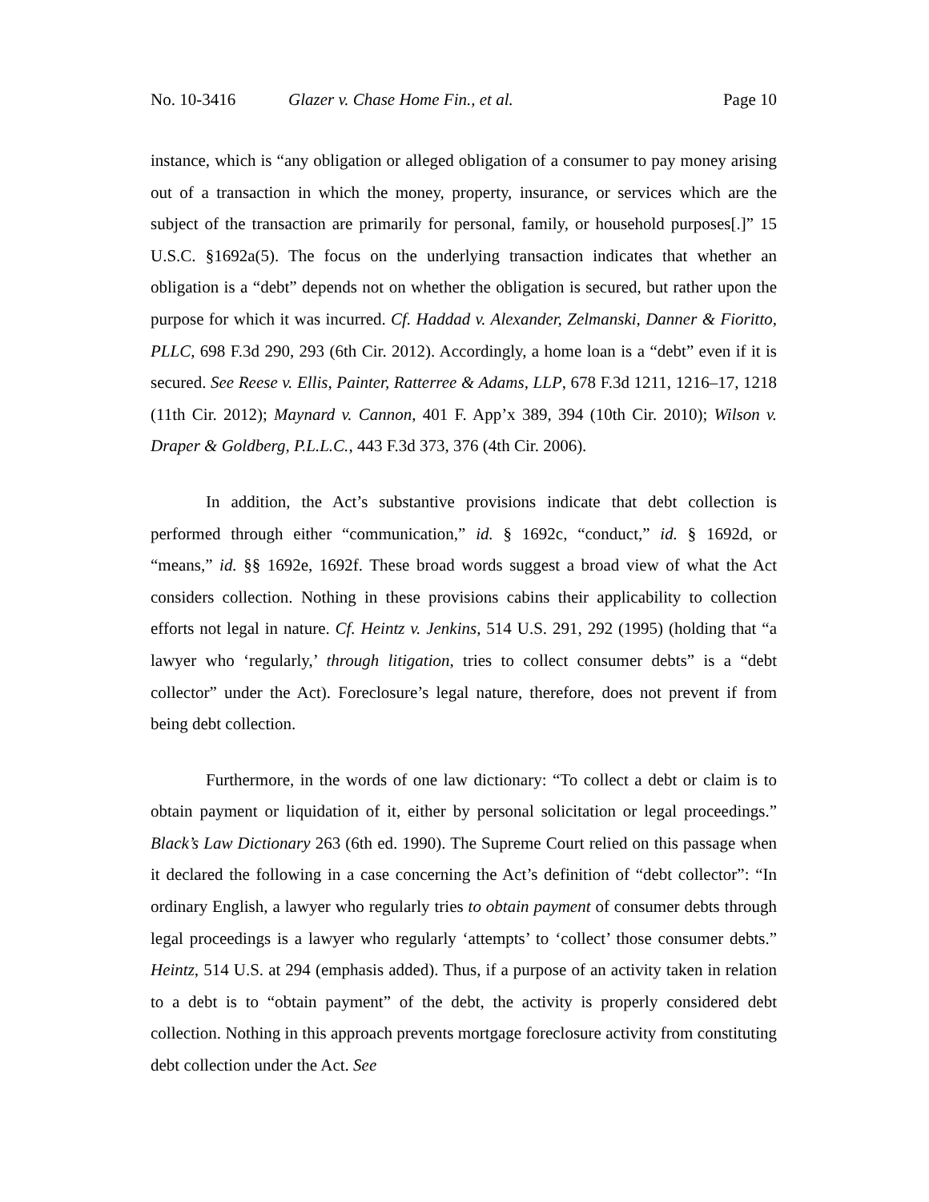No. 10-3416 Glazer v. Chase Home Fin., et al. Page 10
instance, which is “any obligation or alleged obligation of a consumer to pay money arising out of a transaction in which the money, property, insurance, or services which are the subject of the transaction are primarily for personal, family, or household purposes[.]” 15 U.S.C. §1692a(5). The focus on the underlying transaction indicates that whether an obligation is a “debt” depends not on whether the obligation is secured, but rather upon the purpose for which it was incurred. Cf. Haddad v. Alexander, Zelmanski, Danner & Fioritto, PLLC, 698 F.3d 290, 293 (6th Cir. 2012). Accordingly, a home loan is a “debt” even if it is secured. See Reese v. Ellis, Painter, Ratterree & Adams, LLP, 678 F.3d 1211, 1216–17, 1218 (11th Cir. 2012); Maynard v. Cannon, 401 F. App’x 389, 394 (10th Cir. 2010); Wilson v. Draper & Goldberg, P.L.L.C., 443 F.3d 373, 376 (4th Cir. 2006).
In addition, the Act’s substantive provisions indicate that debt collection is performed through either “communication,” id. § 1692c, “conduct,” id. § 1692d, or “means,” id. §§ 1692e, 1692f. These broad words suggest a broad view of what the Act considers collection. Nothing in these provisions cabins their applicability to collection efforts not legal in nature. Cf. Heintz v. Jenkins, 514 U.S. 291, 292 (1995) (holding that “a lawyer who ‘regularly,’ through litigation, tries to collect consumer debts” is a “debt collector” under the Act). Foreclosure’s legal nature, therefore, does not prevent if from being debt collection.
Furthermore, in the words of one law dictionary: “To collect a debt or claim is to obtain payment or liquidation of it, either by personal solicitation or legal proceedings.” Black’s Law Dictionary 263 (6th ed. 1990). The Supreme Court relied on this passage when it declared the following in a case concerning the Act’s definition of “debt collector”: “In ordinary English, a lawyer who regularly tries to obtain payment of consumer debts through legal proceedings is a lawyer who regularly ‘attempts’ to ‘collect’ those consumer debts.” Heintz, 514 U.S. at 294 (emphasis added). Thus, if a purpose of an activity taken in relation to a debt is to “obtain payment” of the debt, the activity is properly considered debt collection. Nothing in this approach prevents mortgage foreclosure activity from constituting debt collection under the Act. See